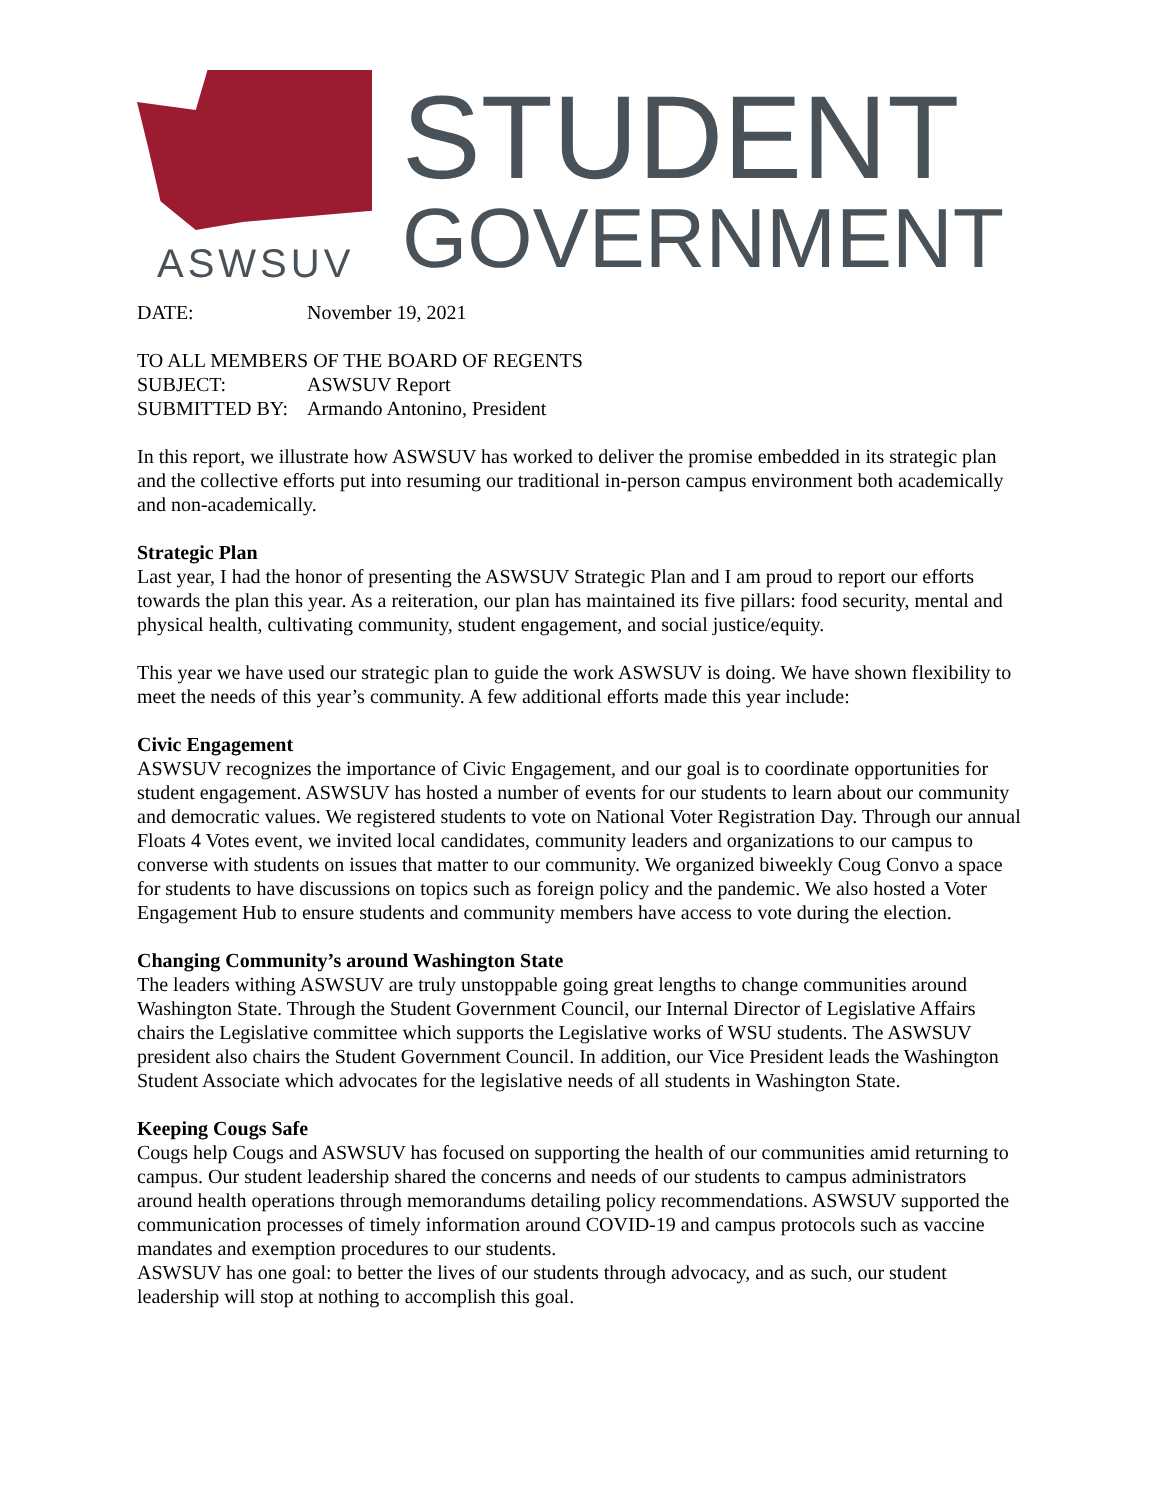ASWSUV
STUDENT
GOVERNMENT
DATE: November 19, 2021
TO ALL MEMBERS OF THE BOARD OF REGENTS
SUBJECT: ASWSUV Report
SUBMITTED BY: Armando Antonino, President
In this report, we illustrate how ASWSUV has worked to deliver the promise embedded in its strategic plan and the collective efforts put into resuming our traditional in-person campus environment both academically and non-academically.
Strategic Plan
Last year, I had the honor of presenting the ASWSUV Strategic Plan and I am proud to report our efforts towards the plan this year. As a reiteration, our plan has maintained its five pillars: food security, mental and physical health, cultivating community, student engagement, and social justice/equity.
This year we have used our strategic plan to guide the work ASWSUV is doing. We have shown flexibility to meet the needs of this year’s community. A few additional efforts made this year include:
Civic Engagement
ASWSUV recognizes the importance of Civic Engagement, and our goal is to coordinate opportunities for student engagement. ASWSUV has hosted a number of events for our students to learn about our community and democratic values. We registered students to vote on National Voter Registration Day. Through our annual Floats 4 Votes event, we invited local candidates, community leaders and organizations to our campus to converse with students on issues that matter to our community. We organized biweekly Coug Convo a space for students to have discussions on topics such as foreign policy and the pandemic. We also hosted a Voter Engagement Hub to ensure students and community members have access to vote during the election.
Changing Community’s around Washington State
The leaders withing ASWSUV are truly unstoppable going great lengths to change communities around Washington State. Through the Student Government Council, our Internal Director of Legislative Affairs chairs the Legislative committee which supports the Legislative works of WSU students. The ASWSUV president also chairs the Student Government Council. In addition, our Vice President leads the Washington Student Associate which advocates for the legislative needs of all students in Washington State.
Keeping Cougs Safe
Cougs help Cougs and ASWSUV has focused on supporting the health of our communities amid returning to campus. Our student leadership shared the concerns and needs of our students to campus administrators around health operations through memorandums detailing policy recommendations. ASWSUV supported the communication processes of timely information around COVID-19 and campus protocols such as vaccine mandates and exemption procedures to our students.
ASWSUV has one goal: to better the lives of our students through advocacy, and as such, our student leadership will stop at nothing to accomplish this goal.